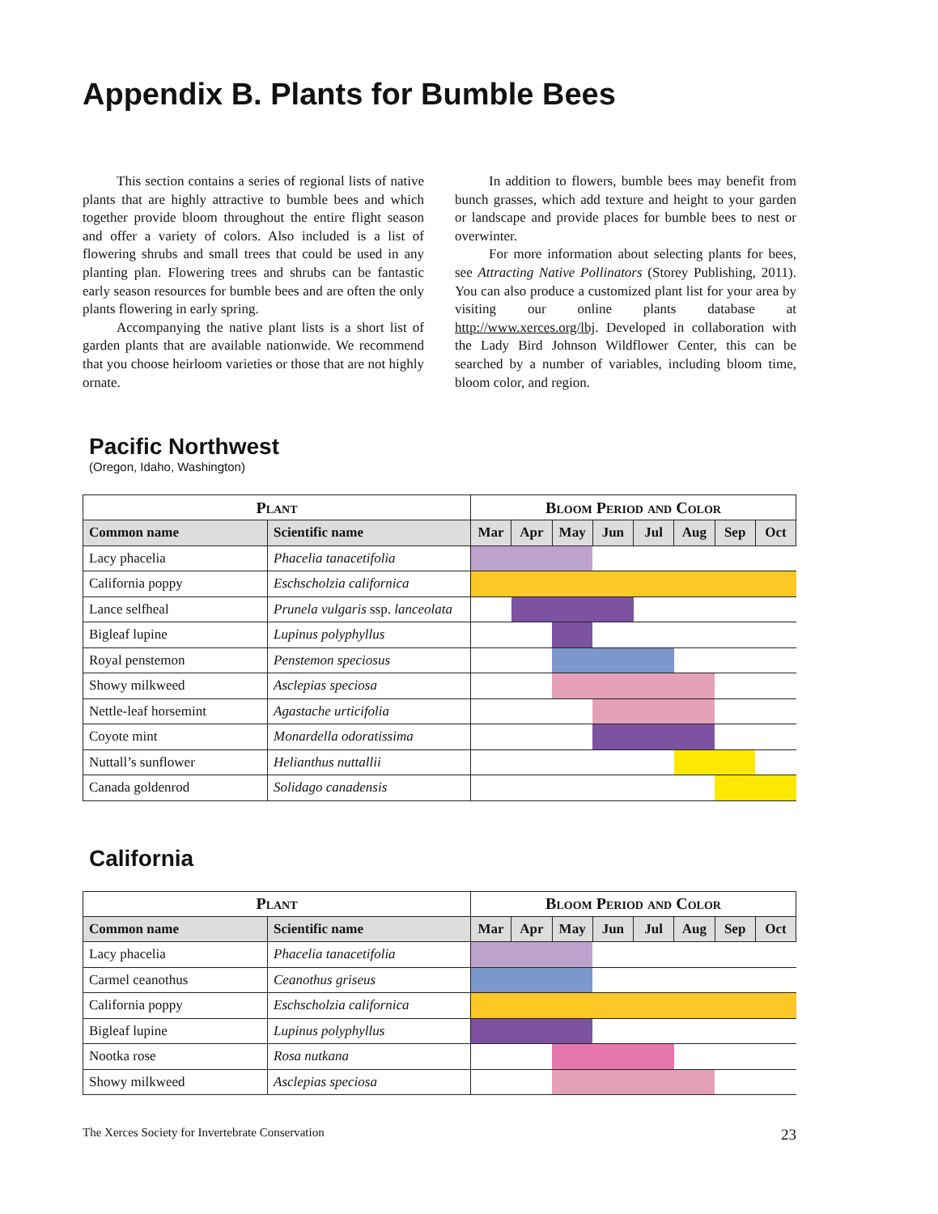Appendix B. Plants for Bumble Bees
This section contains a series of regional lists of native plants that are highly attractive to bumble bees and which together provide bloom throughout the entire flight season and offer a variety of colors. Also included is a list of flowering shrubs and small trees that could be used in any planting plan. Flowering trees and shrubs can be fantastic early season resources for bumble bees and are often the only plants flowering in early spring.
Accompanying the native plant lists is a short list of garden plants that are available nationwide. We recommend that you choose heirloom varieties or those that are not highly ornate.
In addition to flowers, bumble bees may benefit from bunch grasses, which add texture and height to your garden or landscape and provide places for bumble bees to nest or overwinter.
For more information about selecting plants for bees, see Attracting Native Pollinators (Storey Publishing, 2011). You can also produce a customized plant list for your area by visiting our online plants database at http://www.xerces.org/lbj. Developed in collaboration with the Lady Bird Johnson Wildflower Center, this can be searched by a number of variables, including bloom time, bloom color, and region.
Pacific Northwest
(Oregon, Idaho, Washington)
| Plant | | Bloom Period and Color | | | | | | | |
| --- | --- | --- | --- | --- | --- | --- | --- | --- | --- |
| Common name | Scientific name | Mar | Apr | May | Jun | Jul | Aug | Sep | Oct |
| Lacy phacelia | Phacelia tanacetifolia | | | | | | | | |
| California poppy | Eschscholzia californica | | | | | | | | |
| Lance selfheal | Prunela vulgaris ssp. lanceolata | | | | | | | | |
| Bigleaf lupine | Lupinus polyphyllus | | | | | | | | |
| Royal penstemon | Penstemon speciosus | | | | | | | | |
| Showy milkweed | Asclepias speciosa | | | | | | | | |
| Nettle-leaf horsemint | Agastache urticifolia | | | | | | | | |
| Coyote mint | Monardella odoratissima | | | | | | | | |
| Nuttall’s sunflower | Helianthus nuttallii | | | | | | | | |
| Canada goldenrod | Solidago canadensis | | | | | | | | |
California
| Plant | | Bloom Period and Color | | | | | | | |
| --- | --- | --- | --- | --- | --- | --- | --- | --- | --- |
| Common name | Scientific name | Mar | Apr | May | Jun | Jul | Aug | Sep | Oct |
| Lacy phacelia | Phacelia tanacetifolia | | | | | | | | |
| Carmel ceanothus | Ceanothus griseus | | | | | | | | |
| California poppy | Eschscholzia californica | | | | | | | | |
| Bigleaf lupine | Lupinus polyphyllus | | | | | | | | |
| Nootka rose | Rosa nutkana | | | | | | | | |
| Showy milkweed | Asclepias speciosa | | | | | | | | |
The Xerces Society for Invertebrate Conservation 23